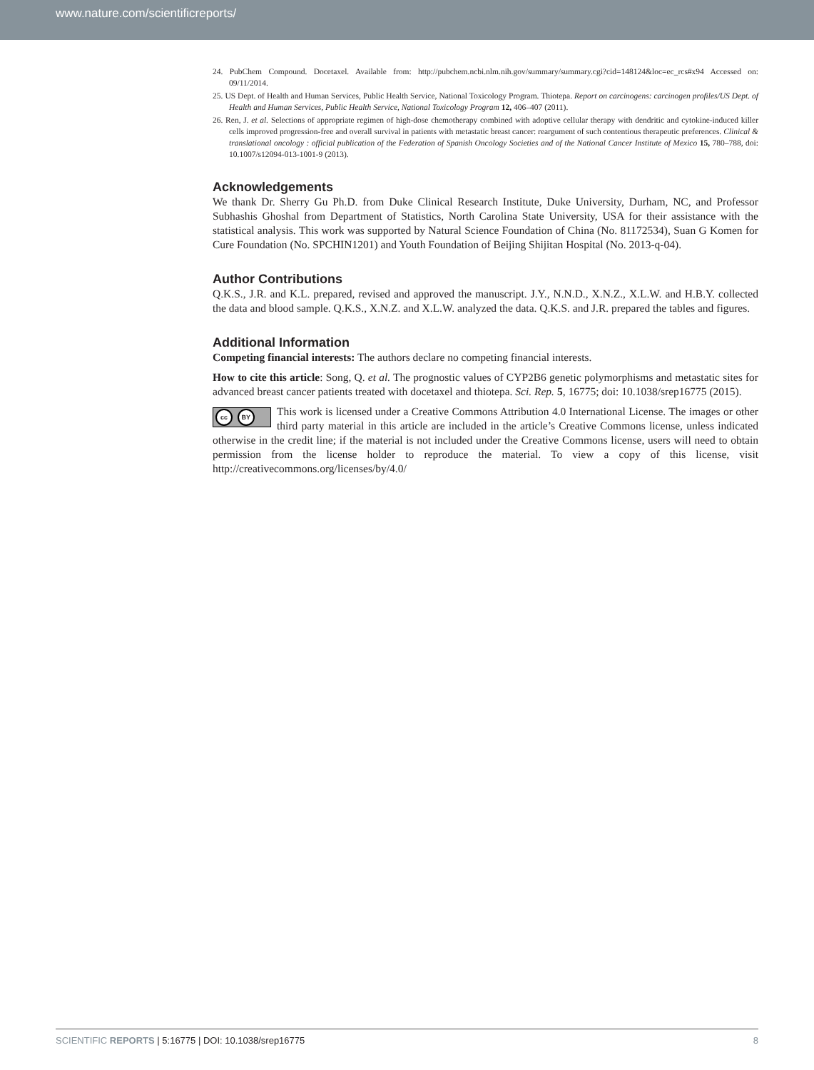www.nature.com/scientificreports/
24. PubChem Compound. Docetaxel. Available from: http://pubchem.ncbi.nlm.nih.gov/summary/summary.cgi?cid=148124&loc=ec_rcs#x94 Accessed on: 09/11/2014.
25. US Dept. of Health and Human Services, Public Health Service, National Toxicology Program. Thiotepa. Report on carcinogens: carcinogen profiles/US Dept. of Health and Human Services, Public Health Service, National Toxicology Program 12, 406–407 (2011).
26. Ren, J. et al. Selections of appropriate regimen of high-dose chemotherapy combined with adoptive cellular therapy with dendritic and cytokine-induced killer cells improved progression-free and overall survival in patients with metastatic breast cancer: reargument of such contentious therapeutic preferences. Clinical & translational oncology : official publication of the Federation of Spanish Oncology Societies and of the National Cancer Institute of Mexico 15, 780–788, doi: 10.1007/s12094-013-1001-9 (2013).
Acknowledgements
We thank Dr. Sherry Gu Ph.D. from Duke Clinical Research Institute, Duke University, Durham, NC, and Professor Subhashis Ghoshal from Department of Statistics, North Carolina State University, USA for their assistance with the statistical analysis. This work was supported by Natural Science Foundation of China (No. 81172534), Suan G Komen for Cure Foundation (No. SPCHIN1201) and Youth Foundation of Beijing Shijitan Hospital (No. 2013-q-04).
Author Contributions
Q.K.S., J.R. and K.L. prepared, revised and approved the manuscript. J.Y., N.N.D., X.N.Z., X.L.W. and H.B.Y. collected the data and blood sample. Q.K.S., X.N.Z. and X.L.W. analyzed the data. Q.K.S. and J.R. prepared the tables and figures.
Additional Information
Competing financial interests: The authors declare no competing financial interests.
How to cite this article: Song, Q. et al. The prognostic values of CYP2B6 genetic polymorphisms and metastatic sites for advanced breast cancer patients treated with docetaxel and thiotepa. Sci. Rep. 5, 16775; doi: 10.1038/srep16775 (2015).
cc BY This work is licensed under a Creative Commons Attribution 4.0 International License. The images or other third party material in this article are included in the article’s Creative Commons license, unless indicated otherwise in the credit line; if the material is not included under the Creative Commons license, users will need to obtain permission from the license holder to reproduce the material. To view a copy of this license, visit http://creativecommons.org/licenses/by/4.0/
SCIENTIFIC REPORTS | 5:16775 | DOI: 10.1038/srep16775 8